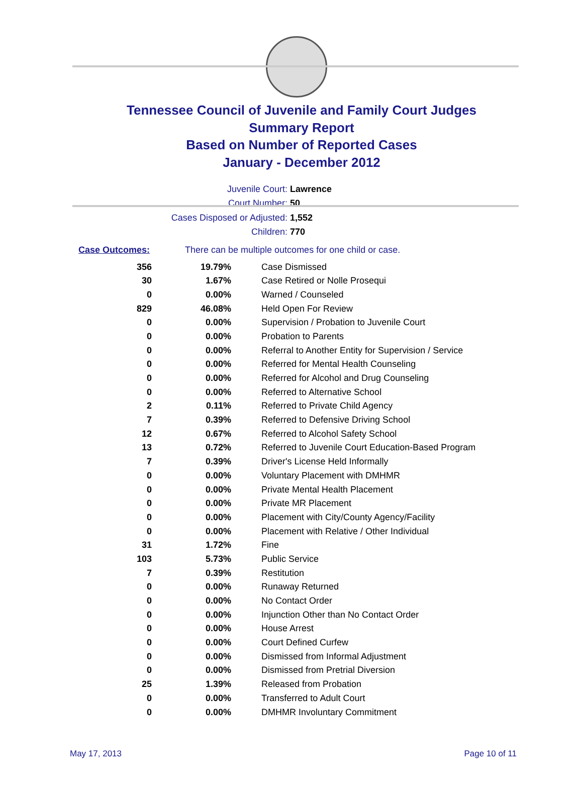Tennessee Council of Juvenile and Family Court Judges
Summary Report
Based on Number of Reported Cases
January - December 2012
Juvenile Court: Lawrence
Court Number: 50
Cases Disposed or Adjusted: 1,552
Children: 770
Case Outcomes: There can be multiple outcomes for one child or case.
| 356 | 19.79% | Case Dismissed |
| 30 | 1.67% | Case Retired or Nolle Prosequi |
| 0 | 0.00% | Warned / Counseled |
| 829 | 46.08% | Held Open For Review |
| 0 | 0.00% | Supervision / Probation to Juvenile Court |
| 0 | 0.00% | Probation to Parents |
| 0 | 0.00% | Referral to Another Entity for Supervision / Service |
| 0 | 0.00% | Referred for Mental Health Counseling |
| 0 | 0.00% | Referred for Alcohol and Drug Counseling |
| 0 | 0.00% | Referred to Alternative School |
| 2 | 0.11% | Referred to Private Child Agency |
| 7 | 0.39% | Referred to Defensive Driving School |
| 12 | 0.67% | Referred to Alcohol Safety School |
| 13 | 0.72% | Referred to Juvenile Court Education-Based Program |
| 7 | 0.39% | Driver's License Held Informally |
| 0 | 0.00% | Voluntary Placement with DMHMR |
| 0 | 0.00% | Private Mental Health Placement |
| 0 | 0.00% | Private MR Placement |
| 0 | 0.00% | Placement with City/County Agency/Facility |
| 0 | 0.00% | Placement with Relative / Other Individual |
| 31 | 1.72% | Fine |
| 103 | 5.73% | Public Service |
| 7 | 0.39% | Restitution |
| 0 | 0.00% | Runaway Returned |
| 0 | 0.00% | No Contact Order |
| 0 | 0.00% | Injunction Other than No Contact Order |
| 0 | 0.00% | House Arrest |
| 0 | 0.00% | Court Defined Curfew |
| 0 | 0.00% | Dismissed from Informal Adjustment |
| 0 | 0.00% | Dismissed from Pretrial Diversion |
| 25 | 1.39% | Released from Probation |
| 0 | 0.00% | Transferred to Adult Court |
| 0 | 0.00% | DMHMR Involuntary Commitment |
May 17, 2013 Page 10 of 11